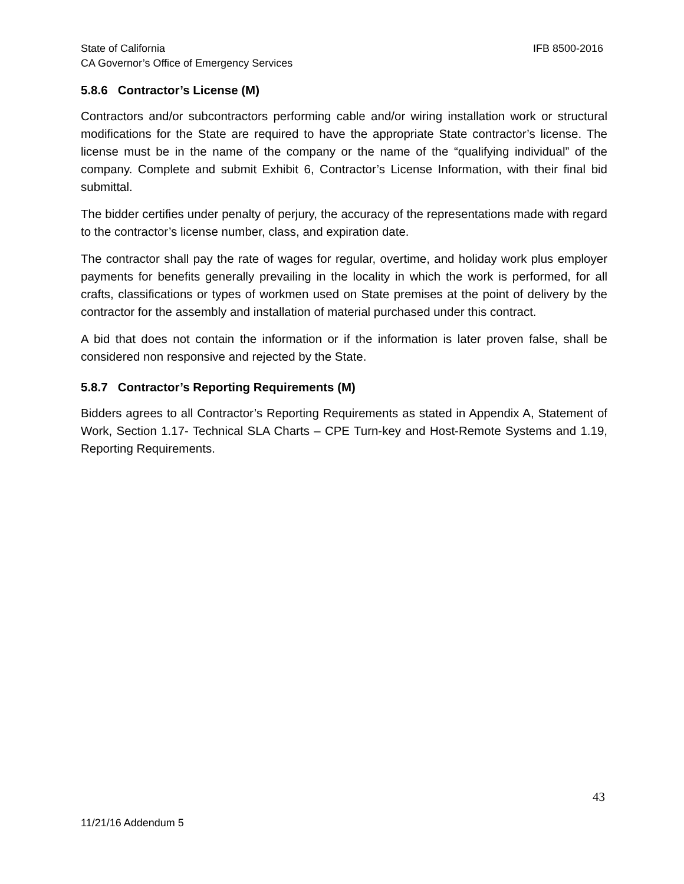IFB 8500-2016 State of California
CA Governor’s Office of Emergency Services
5.8.6 Contractor’s License (M)
Contractors and/or subcontractors performing cable and/or wiring installation work or structural modifications for the State are required to have the appropriate State contractor’s license. The license must be in the name of the company or the name of the “qualifying individual” of the company. Complete and submit Exhibit 6, Contractor’s License Information, with their final bid submittal.
The bidder certifies under penalty of perjury, the accuracy of the representations made with regard to the contractor’s license number, class, and expiration date.
The contractor shall pay the rate of wages for regular, overtime, and holiday work plus employer payments for benefits generally prevailing in the locality in which the work is performed, for all crafts, classifications or types of workmen used on State premises at the point of delivery by the contractor for the assembly and installation of material purchased under this contract.
A bid that does not contain the information or if the information is later proven false, shall be considered non responsive and rejected by the State.
5.8.7 Contractor’s Reporting Requirements (M)
Bidders agrees to all Contractor’s Reporting Requirements as stated in Appendix A, Statement of Work, Section 1.17- Technical SLA Charts – CPE Turn-key and Host-Remote Systems and 1.19, Reporting Requirements.
43
11/21/16 Addendum 5